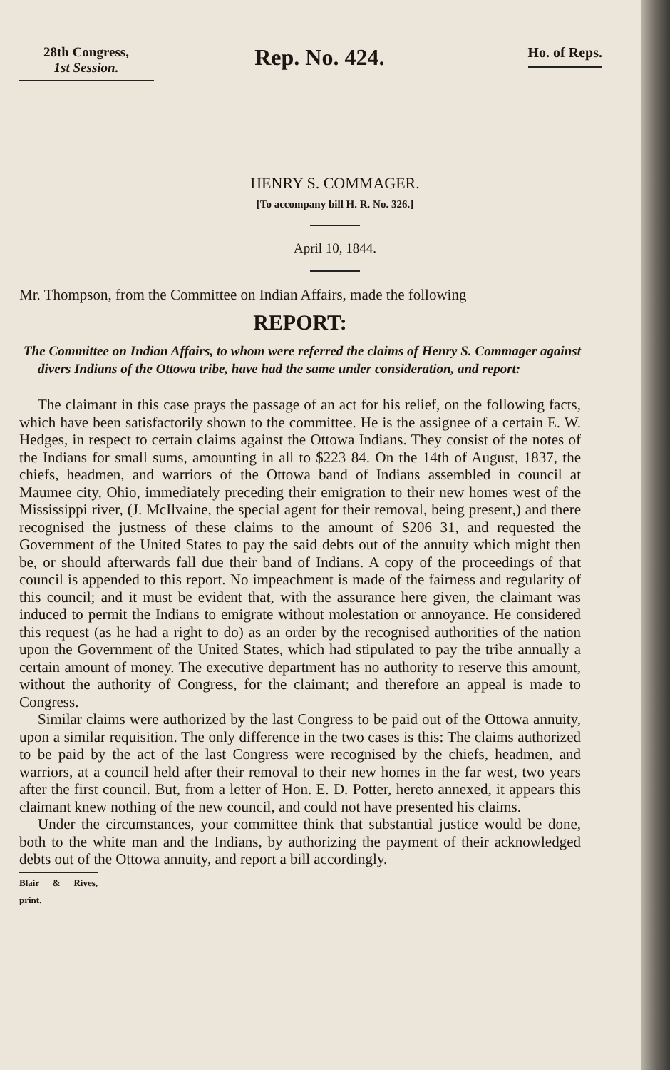28th Congress,
1st Session.
Rep. No. 424.
Ho. of Reps.
HENRY S. COMMAGER.
[To accompany bill H. R. No. 326.]
April 10, 1844.
Mr. Thompson, from the Committee on Indian Affairs, made the following
REPORT:
The Committee on Indian Affairs, to whom were referred the claims of Henry S. Commager against divers Indians of the Ottowa tribe, have had the same under consideration, and report:
The claimant in this case prays the passage of an act for his relief, on the following facts, which have been satisfactorily shown to the committee. He is the assignee of a certain E. W. Hedges, in respect to certain claims against the Ottowa Indians. They consist of the notes of the Indians for small sums, amounting in all to $223 84. On the 14th of August, 1837, the chiefs, headmen, and warriors of the Ottowa band of Indians assembled in council at Maumee city, Ohio, immediately preceding their emigration to their new homes west of the Mississippi river, (J. McIlvaine, the special agent for their removal, being present,) and there recognised the justness of these claims to the amount of $206 31, and requested the Government of the United States to pay the said debts out of the annuity which might then be, or should afterwards fall due their band of Indians. A copy of the proceedings of that council is appended to this report. No impeachment is made of the fairness and regularity of this council; and it must be evident that, with the assurance here given, the claimant was induced to permit the Indians to emigrate without molestation or annoyance. He considered this request (as he had a right to do) as an order by the recognised authorities of the nation upon the Government of the United States, which had stipulated to pay the tribe annually a certain amount of money. The executive department has no authority to reserve this amount, without the authority of Congress, for the claimant; and therefore an appeal is made to Congress.
Similar claims were authorized by the last Congress to be paid out of the Ottowa annuity, upon a similar requisition. The only difference in the two cases is this: The claims authorized to be paid by the act of the last Congress were recognised by the chiefs, headmen, and warriors, at a council held after their removal to their new homes in the far west, two years after the first council. But, from a letter of Hon. E. D. Potter, hereto annexed, it appears this claimant knew nothing of the new council, and could not have presented his claims.
Under the circumstances, your committee think that substantial justice would be done, both to the white man and the Indians, by authorizing the payment of their acknowledged debts out of the Ottowa annuity, and report a bill accordingly.
Blair & Rives, print.